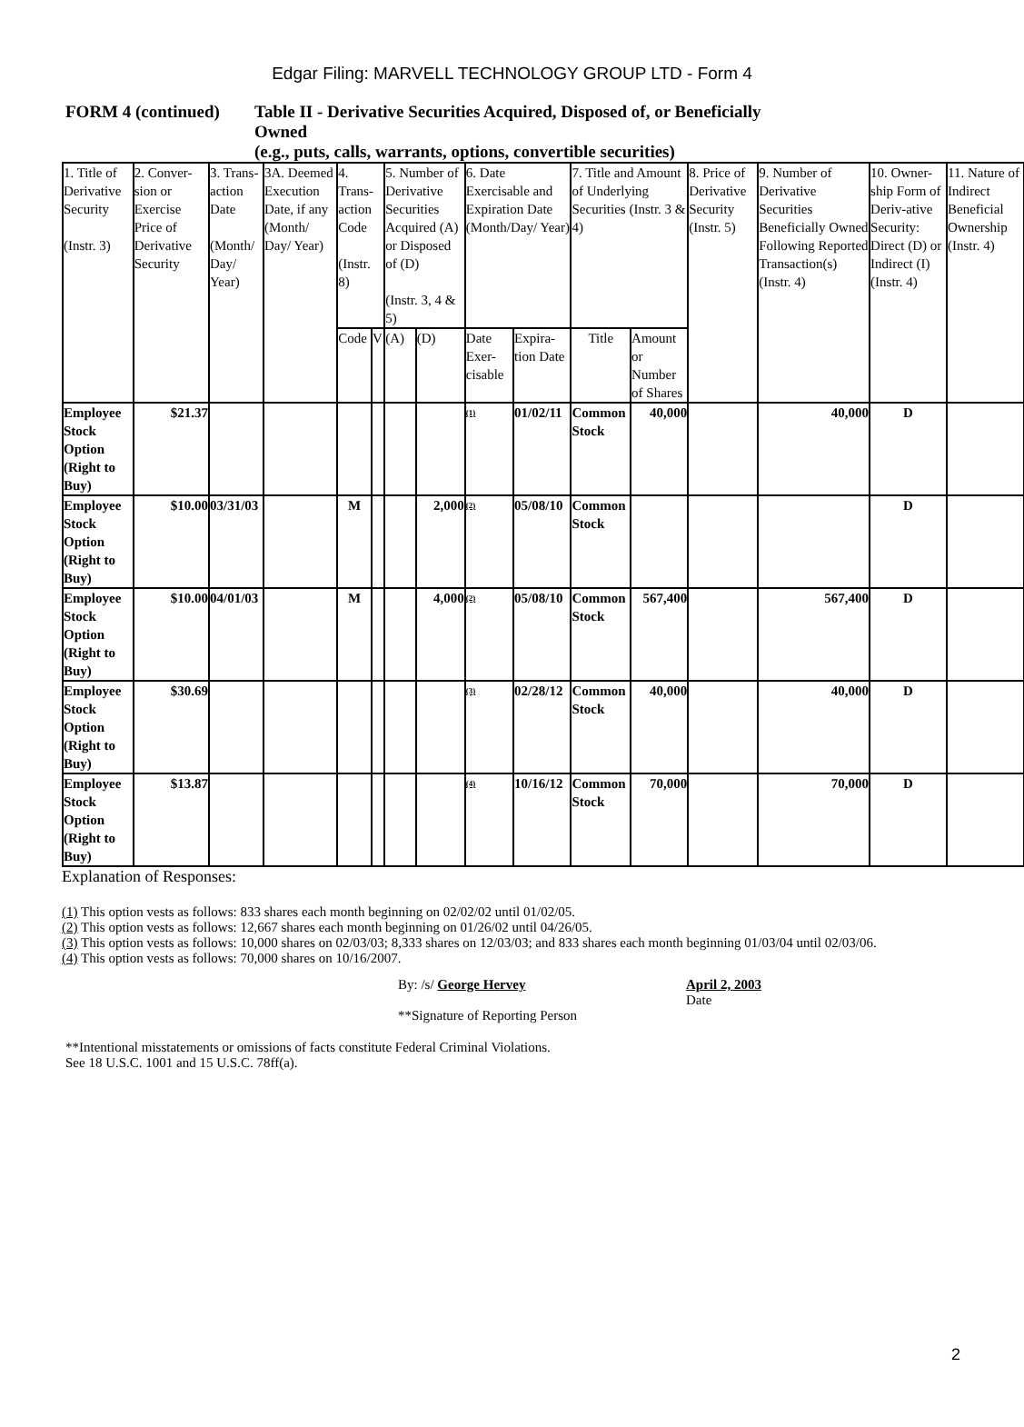Edgar Filing: MARVELL TECHNOLOGY GROUP LTD - Form 4
FORM 4 (continued) Table II - Derivative Securities Acquired, Disposed of, or Beneficially
Owned
(e.g., puts, calls, warrants, options, convertible securities)
| 1. Title of Derivative Security (Instr. 3) | 2. Conver-sion or Exercise Price of Derivative Security | 3. Trans-action Date (Month/ Day/ Year) | 3A. Deemed Execution Date, if any (Month/ Day/ Year) | 4. Trans-action Code (Instr. 8) | | 5. Number of Derivative Securities Acquired (A) or Disposed of (D) (Instr. 3, 4 & 5) | | 6. Date Exercisable and Expiration Date (Month/Day/ Year) | | 7. Title and Amount of Underlying Securities (Instr. 3 & 4) | | 8. Price of Derivative Security (Instr. 5) | 9. Number of Derivative Securities Beneficially Owned Following Reported Transaction(s) (Instr. 4) | 10. Owner-ship Form of Deriv-ative Security: Direct (D) or Indirect (I) (Instr. 4) | 11. Nature of Indirect Beneficial Ownership (Instr. 4) |
| --- | --- | --- | --- | --- | --- | --- | --- | --- | --- | --- | --- | --- | --- | --- | --- |
| | | | | Code | V | (A) | (D) | Date Exer-cisable | Expira-tion Date | Title | Amount or Number of Shares | | | | |
| Employee Stock Option (Right to Buy) | $21.37 | | | | | | | <sup>(1)</sup> | 01/02/11 | Common Stock | 40,000 | | 40,000 | D | |
| Employee Stock Option (Right to Buy) | $10.00 | 03/31/03 | | M | | | 2,000 | <sup>(2)</sup> | 05/08/10 | Common Stock | | | | D | |
| Employee Stock Option (Right to Buy) | $10.00 | 04/01/03 | | M | | | 4,000 | <sup>(2)</sup> | 05/08/10 | Common Stock | 567,400 | | 567,400 | D | |
| Employee Stock Option (Right to Buy) | $30.69 | | | | | | | <sup>(3)</sup> | 02/28/12 | Common Stock | 40,000 | | 40,000 | D | |
| Employee Stock Option (Right to Buy) | $13.87 | | | | | | | <sup>(4)</sup> | 10/16/12 | Common Stock | 70,000 | | 70,000 | D | |
Explanation of Responses:
(1) This option vests as follows: 833 shares each month beginning on 02/02/02 until 01/02/05.
(2) This option vests as follows: 12,667 shares each month beginning on 01/26/02 until 04/26/05.
(3) This option vests as follows: 10,000 shares on 02/03/03; 8,333 shares on 12/03/03; and 833 shares each month beginning 01/03/04 until 02/03/06.
(4) This option vests as follows: 70,000 shares on 10/16/2007.
By: /s/ George Hervey
**Signature of Reporting Person
April 2, 2003
Date
**Intentional misstatements or omissions of facts constitute Federal Criminal Violations.
See 18 U.S.C. 1001 and 15 U.S.C. 78ff(a).
2